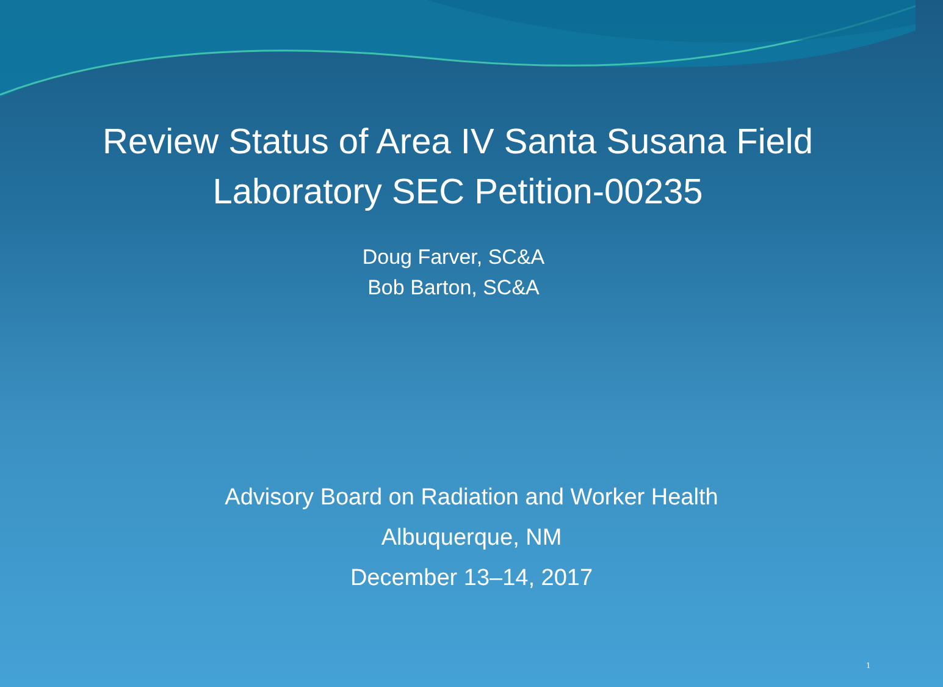Review Status of Area IV Santa Susana Field
Laboratory SEC Petition-00235
Doug Farver, SC&A
Bob Barton, SC&A
Advisory Board on Radiation and Worker Health
Albuquerque, NM
December 13–14, 2017
1